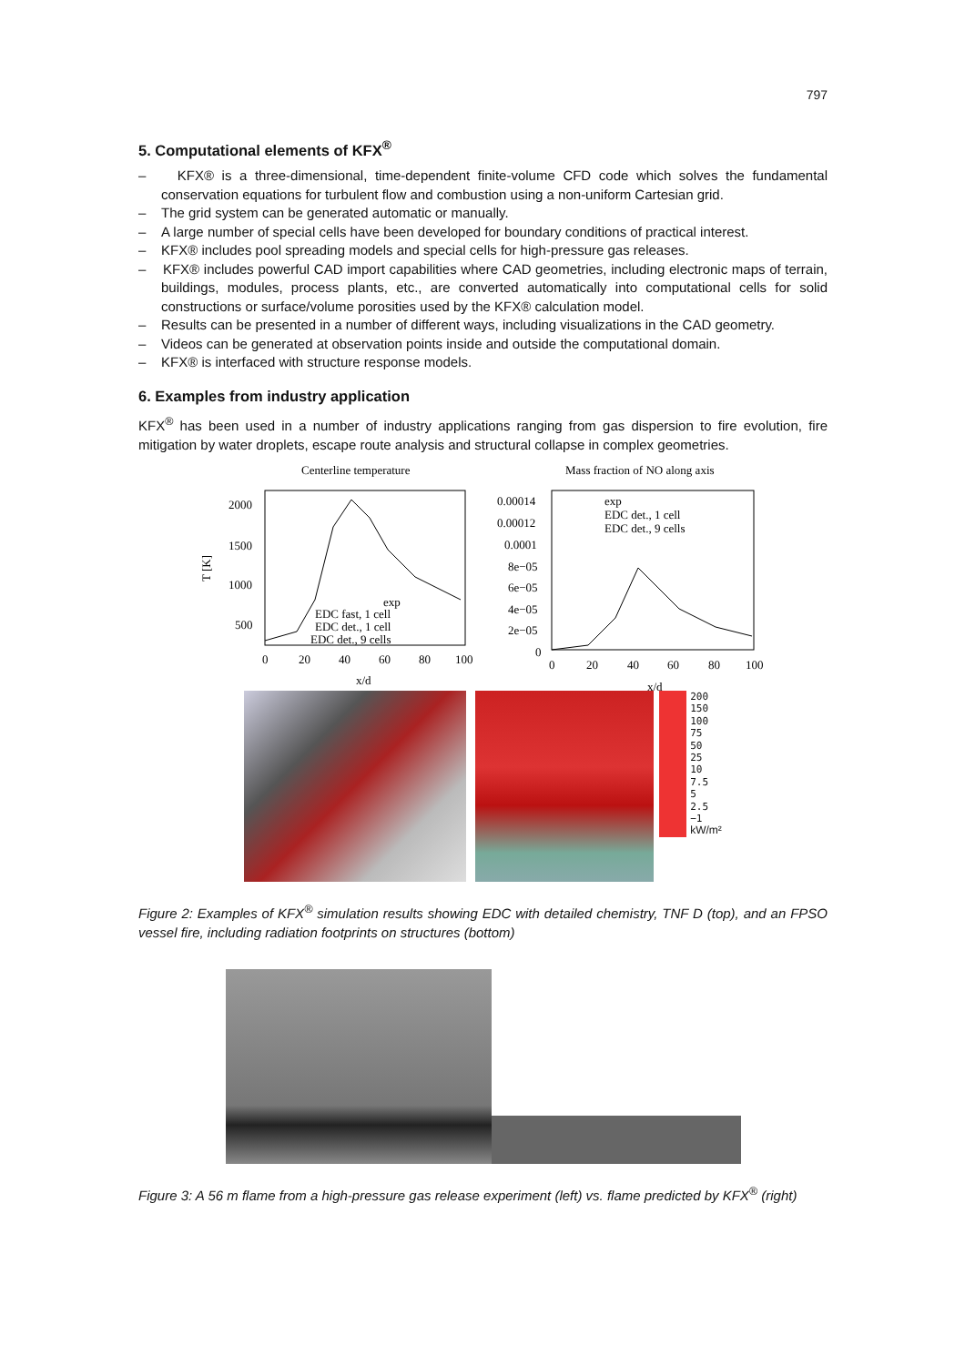797
5. Computational elements of KFX<sup>®</sup>
– KFX® is a three-dimensional, time-dependent finite-volume CFD code which solves the fundamental conservation equations for turbulent flow and combustion using a non-uniform Cartesian grid.
– The grid system can be generated automatic or manually.
– A large number of special cells have been developed for boundary conditions of practical interest.
– KFX® includes pool spreading models and special cells for high-pressure gas releases.
– KFX® includes powerful CAD import capabilities where CAD geometries, including electronic maps of terrain, buildings, modules, process plants, etc., are converted automatically into computational cells for solid constructions or surface/volume porosities used by the KFX® calculation model.
– Results can be presented in a number of different ways, including visualizations in the CAD geometry.
– Videos can be generated at observation points inside and outside the computational domain.
– KFX® is interfaced with structure response models.
6. Examples from industry application
KFX<sup>®</sup> has been used in a number of industry applications ranging from gas dispersion to fire evolution, fire mitigation by water droplets, escape route analysis and structural collapse in complex geometries.
Centerline temperature
T [K]
2000
1500
1000
500
0
20
40
60
80
100
x/d
exp
EDC fast, 1 cell
EDC det., 1 cell
EDC det., 9 cells
Mass fraction of NO along axis
0.00014
0.00012
0.0001
8e−05
6e−05
4e−05
2e−05
0
0
20
40
60
80
100
x/d
exp
EDC det., 1 cell
EDC det., 9 cells
200
150
100
75
50
25
10
7.5
5
2.5
−1
kW/m²
Figure 2: Examples of KFX<sup>®</sup> simulation results showing EDC with detailed chemistry, TNF D (top), and an FPSO vessel fire, including radiation footprints on structures (bottom)
Figure 3: A 56 m flame from a high-pressure gas release experiment (left) vs. flame predicted by KFX<sup>®</sup> (right)